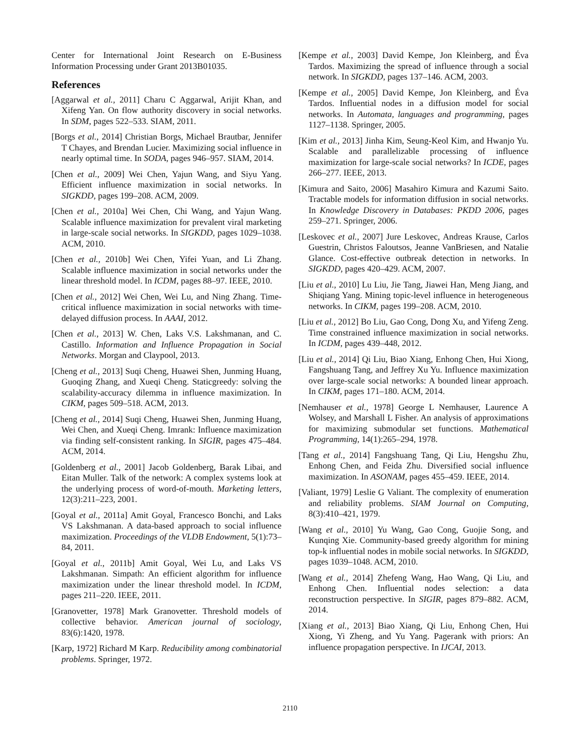Center for International Joint Research on E-Business Information Processing under Grant 2013B01035.
References
[Aggarwal et al., 2011] Charu C Aggarwal, Arijit Khan, and Xifeng Yan. On flow authority discovery in social networks. In SDM, pages 522–533. SIAM, 2011.
[Borgs et al., 2014] Christian Borgs, Michael Brautbar, Jennifer T Chayes, and Brendan Lucier. Maximizing social influence in nearly optimal time. In SODA, pages 946–957. SIAM, 2014.
[Chen et al., 2009] Wei Chen, Yajun Wang, and Siyu Yang. Efficient influence maximization in social networks. In SIGKDD, pages 199–208. ACM, 2009.
[Chen et al., 2010a] Wei Chen, Chi Wang, and Yajun Wang. Scalable influence maximization for prevalent viral marketing in large-scale social networks. In SIGKDD, pages 1029–1038. ACM, 2010.
[Chen et al., 2010b] Wei Chen, Yifei Yuan, and Li Zhang. Scalable influence maximization in social networks under the linear threshold model. In ICDM, pages 88–97. IEEE, 2010.
[Chen et al., 2012] Wei Chen, Wei Lu, and Ning Zhang. Time-critical influence maximization in social networks with time-delayed diffusion process. In AAAI, 2012.
[Chen et al., 2013] W. Chen, Laks V.S. Lakshmanan, and C. Castillo. Information and Influence Propagation in Social Networks. Morgan and Claypool, 2013.
[Cheng et al., 2013] Suqi Cheng, Huawei Shen, Junming Huang, Guoqing Zhang, and Xueqi Cheng. Staticgreedy: solving the scalability-accuracy dilemma in influence maximization. In CIKM, pages 509–518. ACM, 2013.
[Cheng et al., 2014] Suqi Cheng, Huawei Shen, Junming Huang, Wei Chen, and Xueqi Cheng. Imrank: Influence maximization via finding self-consistent ranking. In SIGIR, pages 475–484. ACM, 2014.
[Goldenberg et al., 2001] Jacob Goldenberg, Barak Libai, and Eitan Muller. Talk of the network: A complex systems look at the underlying process of word-of-mouth. Marketing letters, 12(3):211–223, 2001.
[Goyal et al., 2011a] Amit Goyal, Francesco Bonchi, and Laks VS Lakshmanan. A data-based approach to social influence maximization. Proceedings of the VLDB Endowment, 5(1):73–84, 2011.
[Goyal et al., 2011b] Amit Goyal, Wei Lu, and Laks VS Lakshmanan. Simpath: An efficient algorithm for influence maximization under the linear threshold model. In ICDM, pages 211–220. IEEE, 2011.
[Granovetter, 1978] Mark Granovetter. Threshold models of collective behavior. American journal of sociology, 83(6):1420, 1978.
[Karp, 1972] Richard M Karp. Reducibility among combinatorial problems. Springer, 1972.
[Kempe et al., 2003] David Kempe, Jon Kleinberg, and Éva Tardos. Maximizing the spread of influence through a social network. In SIGKDD, pages 137–146. ACM, 2003.
[Kempe et al., 2005] David Kempe, Jon Kleinberg, and Éva Tardos. Influential nodes in a diffusion model for social networks. In Automata, languages and programming, pages 1127–1138. Springer, 2005.
[Kim et al., 2013] Jinha Kim, Seung-Keol Kim, and Hwanjo Yu. Scalable and parallelizable processing of influence maximization for large-scale social networks? In ICDE, pages 266–277. IEEE, 2013.
[Kimura and Saito, 2006] Masahiro Kimura and Kazumi Saito. Tractable models for information diffusion in social networks. In Knowledge Discovery in Databases: PKDD 2006, pages 259–271. Springer, 2006.
[Leskovec et al., 2007] Jure Leskovec, Andreas Krause, Carlos Guestrin, Christos Faloutsos, Jeanne VanBriesen, and Natalie Glance. Cost-effective outbreak detection in networks. In SIGKDD, pages 420–429. ACM, 2007.
[Liu et al., 2010] Lu Liu, Jie Tang, Jiawei Han, Meng Jiang, and Shiqiang Yang. Mining topic-level influence in heterogeneous networks. In CIKM, pages 199–208. ACM, 2010.
[Liu et al., 2012] Bo Liu, Gao Cong, Dong Xu, and Yifeng Zeng. Time constrained influence maximization in social networks. In ICDM, pages 439–448, 2012.
[Liu et al., 2014] Qi Liu, Biao Xiang, Enhong Chen, Hui Xiong, Fangshuang Tang, and Jeffrey Xu Yu. Influence maximization over large-scale social networks: A bounded linear approach. In CIKM, pages 171–180. ACM, 2014.
[Nemhauser et al., 1978] George L Nemhauser, Laurence A Wolsey, and Marshall L Fisher. An analysis of approximations for maximizing submodular set functions. Mathematical Programming, 14(1):265–294, 1978.
[Tang et al., 2014] Fangshuang Tang, Qi Liu, Hengshu Zhu, Enhong Chen, and Feida Zhu. Diversified social influence maximization. In ASONAM, pages 455–459. IEEE, 2014.
[Valiant, 1979] Leslie G Valiant. The complexity of enumeration and reliability problems. SIAM Journal on Computing, 8(3):410–421, 1979.
[Wang et al., 2010] Yu Wang, Gao Cong, Guojie Song, and Kunqing Xie. Community-based greedy algorithm for mining top-k influential nodes in mobile social networks. In SIGKDD, pages 1039–1048. ACM, 2010.
[Wang et al., 2014] Zhefeng Wang, Hao Wang, Qi Liu, and Enhong Chen. Influential nodes selection: a data reconstruction perspective. In SIGIR, pages 879–882. ACM, 2014.
[Xiang et al., 2013] Biao Xiang, Qi Liu, Enhong Chen, Hui Xiong, Yi Zheng, and Yu Yang. Pagerank with priors: An influence propagation perspective. In IJCAI, 2013.
2110